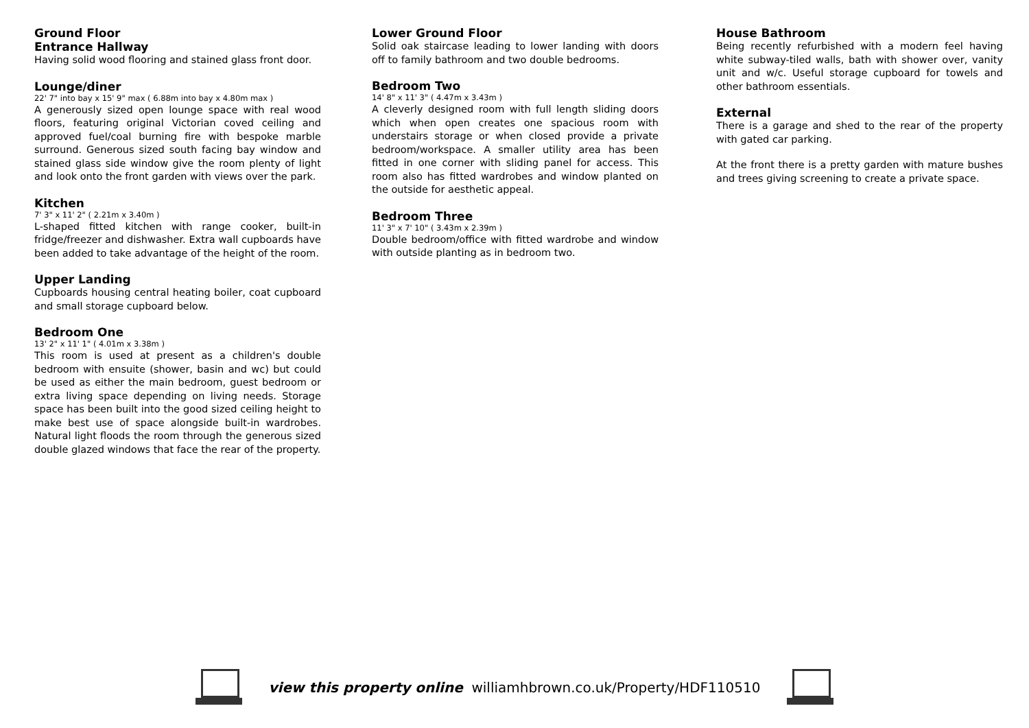Ground Floor
Entrance Hallway
Having solid wood flooring and stained glass front door.
Lounge/diner
22' 7" into bay x 15' 9" max ( 6.88m into bay x 4.80m max )
A generously sized open lounge space with real wood floors, featuring original Victorian coved ceiling and approved fuel/coal burning fire with bespoke marble surround. Generous sized south facing bay window and stained glass side window give the room plenty of light and look onto the front garden with views over the park.
Kitchen
7' 3" x 11' 2" ( 2.21m x 3.40m )
L-shaped fitted kitchen with range cooker, built-in fridge/freezer and dishwasher. Extra wall cupboards have been added to take advantage of the height of the room.
Upper Landing
Cupboards housing central heating boiler, coat cupboard and small storage cupboard below.
Bedroom One
13' 2" x 11' 1" ( 4.01m x 3.38m )
This room is used at present as a children's double bedroom with ensuite (shower, basin and wc) but could be used as either the main bedroom, guest bedroom or extra living space depending on living needs. Storage space has been built into the good sized ceiling height to make best use of space alongside built-in wardrobes. Natural light floods the room through the generous sized double glazed windows that face the rear of the property.
Lower Ground Floor
Solid oak staircase leading to lower landing with doors off to family bathroom and two double bedrooms.
Bedroom Two
14' 8" x 11' 3" ( 4.47m x 3.43m )
A cleverly designed room with full length sliding doors which when open creates one spacious room with understairs storage or when closed provide a private bedroom/workspace. A smaller utility area has been fitted in one corner with sliding panel for access. This room also has fitted wardrobes and window planted on the outside for aesthetic appeal.
Bedroom Three
11' 3" x 7' 10" ( 3.43m x 2.39m )
Double bedroom/office with fitted wardrobe and window with outside planting as in bedroom two.
House Bathroom
Being recently refurbished with a modern feel having white subway-tiled walls, bath with shower over, vanity unit and w/c. Useful storage cupboard for towels and other bathroom essentials.
External
There is a garage and shed to the rear of the property with gated car parking.
At the front there is a pretty garden with mature bushes and trees giving screening to create a private space.
view this property online williamhbrown.co.uk/Property/HDF110510